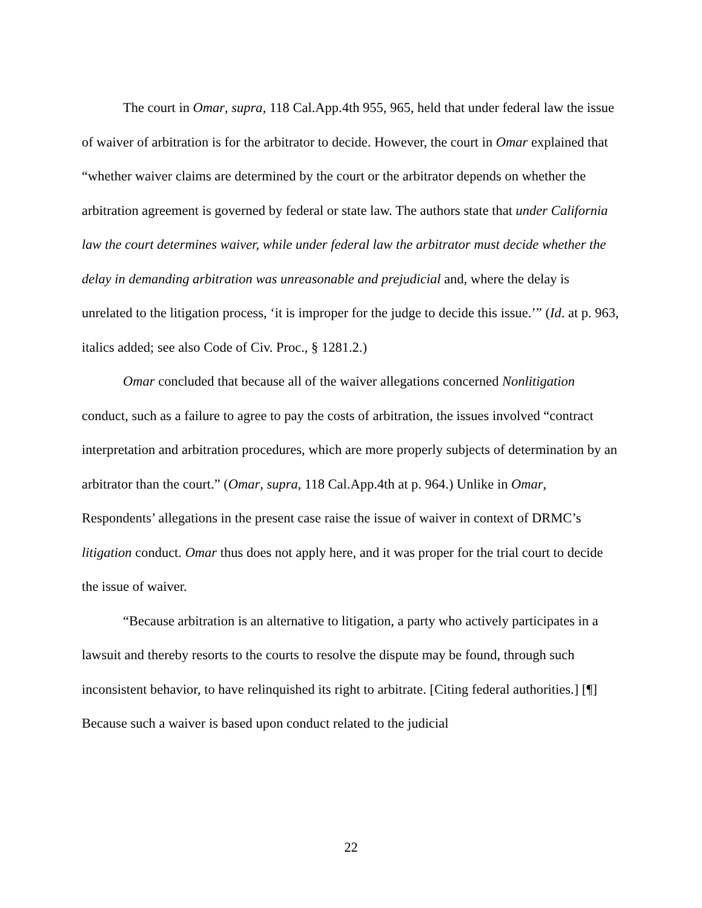The court in Omar, supra, 118 Cal.App.4th 955, 965, held that under federal law the issue of waiver of arbitration is for the arbitrator to decide. However, the court in Omar explained that “whether waiver claims are determined by the court or the arbitrator depends on whether the arbitration agreement is governed by federal or state law. The authors state that under California law the court determines waiver, while under federal law the arbitrator must decide whether the delay in demanding arbitration was unreasonable and prejudicial and, where the delay is unrelated to the litigation process, ‘it is improper for the judge to decide this issue.’” (Id. at p. 963, italics added; see also Code of Civ. Proc., § 1281.2.)
Omar concluded that because all of the waiver allegations concerned Nonlitigation conduct, such as a failure to agree to pay the costs of arbitration, the issues involved “contract interpretation and arbitration procedures, which are more properly subjects of determination by an arbitrator than the court.” (Omar, supra, 118 Cal.App.4th at p. 964.) Unlike in Omar, Respondents’ allegations in the present case raise the issue of waiver in context of DRMC’s litigation conduct. Omar thus does not apply here, and it was proper for the trial court to decide the issue of waiver.
“Because arbitration is an alternative to litigation, a party who actively participates in a lawsuit and thereby resorts to the courts to resolve the dispute may be found, through such inconsistent behavior, to have relinquished its right to arbitrate. [Citing federal authorities.] [¶] Because such a waiver is based upon conduct related to the judicial
22